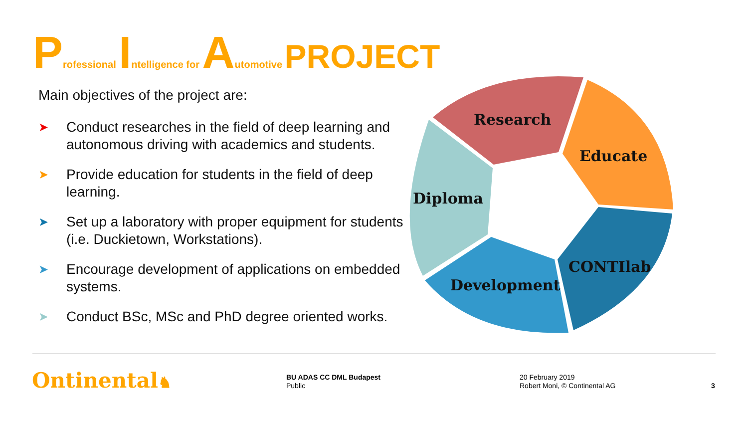Professional Intelligence for Automotive PROJECT
Main objectives of the project are:
➤ Conduct researches in the field of deep learning and autonomous driving with academics and students.
➤ Provide education for students in the field of deep learning.
➤ Set up a laboratory with proper equipment for students (i.e. Duckietown, Workstations).
➤ Encourage development of applications on embedded systems.
➤ Conduct BSc, MSc and PhD degree oriented works.
Research
Educate
Diploma
CONTIlab
Development
Ontinental♞
BU ADAS CC DML Budapest
Public
20 February 2019
Robert Moni, © Continental AG
3